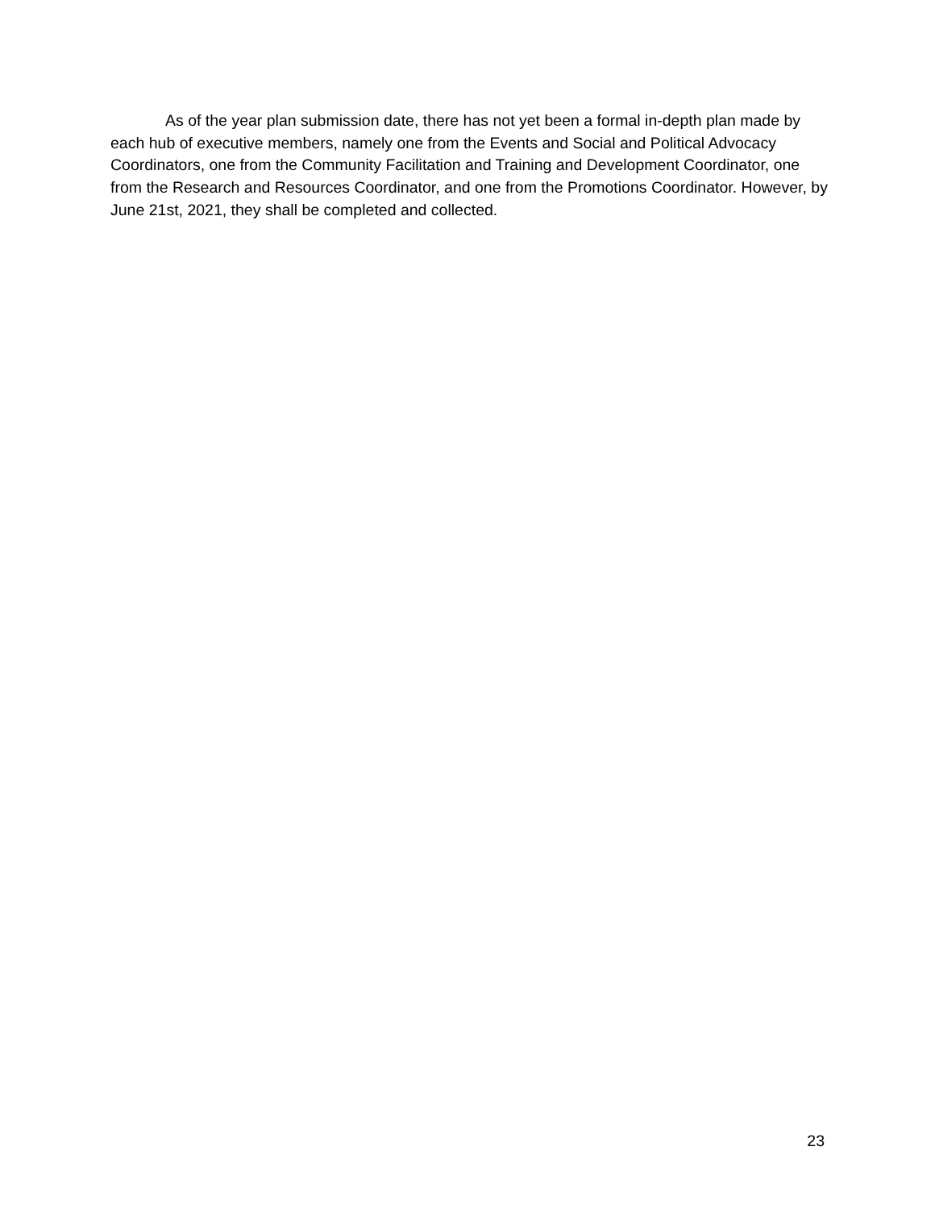As of the year plan submission date, there has not yet been a formal in-depth plan made by each hub of executive members, namely one from the Events and Social and Political Advocacy Coordinators, one from the Community Facilitation and Training and Development Coordinator, one from the Research and Resources Coordinator, and one from the Promotions Coordinator. However, by June 21st, 2021, they shall be completed and collected.
23